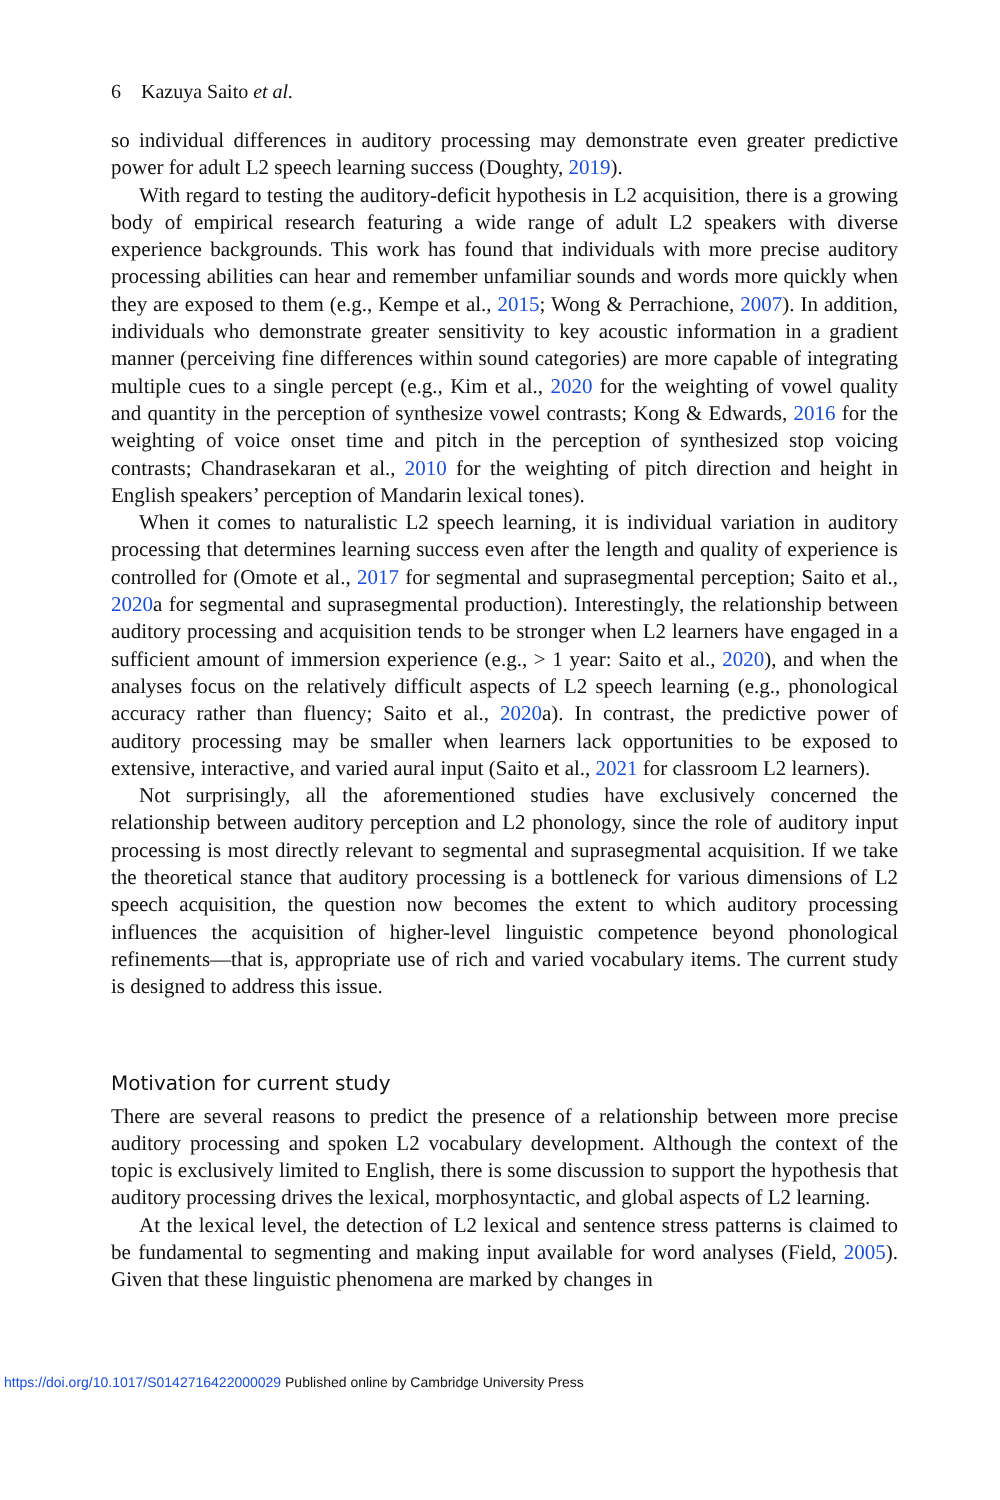6 Kazuya Saito et al.
so individual differences in auditory processing may demonstrate even greater predictive power for adult L2 speech learning success (Doughty, 2019).
With regard to testing the auditory-deficit hypothesis in L2 acquisition, there is a growing body of empirical research featuring a wide range of adult L2 speakers with diverse experience backgrounds. This work has found that individuals with more precise auditory processing abilities can hear and remember unfamiliar sounds and words more quickly when they are exposed to them (e.g., Kempe et al., 2015; Wong & Perrachione, 2007). In addition, individuals who demonstrate greater sensitivity to key acoustic information in a gradient manner (perceiving fine differences within sound categories) are more capable of integrating multiple cues to a single percept (e.g., Kim et al., 2020 for the weighting of vowel quality and quantity in the perception of synthesize vowel contrasts; Kong & Edwards, 2016 for the weighting of voice onset time and pitch in the perception of synthesized stop voicing contrasts; Chandrasekaran et al., 2010 for the weighting of pitch direction and height in English speakers’ perception of Mandarin lexical tones).
When it comes to naturalistic L2 speech learning, it is individual variation in auditory processing that determines learning success even after the length and quality of experience is controlled for (Omote et al., 2017 for segmental and suprasegmental perception; Saito et al., 2020a for segmental and suprasegmental production). Interestingly, the relationship between auditory processing and acquisition tends to be stronger when L2 learners have engaged in a sufficient amount of immersion experience (e.g., > 1 year: Saito et al., 2020), and when the analyses focus on the relatively difficult aspects of L2 speech learning (e.g., phonological accuracy rather than fluency; Saito et al., 2020a). In contrast, the predictive power of auditory processing may be smaller when learners lack opportunities to be exposed to extensive, interactive, and varied aural input (Saito et al., 2021 for classroom L2 learners).
Not surprisingly, all the aforementioned studies have exclusively concerned the relationship between auditory perception and L2 phonology, since the role of auditory input processing is most directly relevant to segmental and suprasegmental acquisition. If we take the theoretical stance that auditory processing is a bottleneck for various dimensions of L2 speech acquisition, the question now becomes the extent to which auditory processing influences the acquisition of higher-level linguistic competence beyond phonological refinements—that is, appropriate use of rich and varied vocabulary items. The current study is designed to address this issue.
Motivation for current study
There are several reasons to predict the presence of a relationship between more precise auditory processing and spoken L2 vocabulary development. Although the context of the topic is exclusively limited to English, there is some discussion to support the hypothesis that auditory processing drives the lexical, morphosyntactic, and global aspects of L2 learning.
At the lexical level, the detection of L2 lexical and sentence stress patterns is claimed to be fundamental to segmenting and making input available for word analyses (Field, 2005). Given that these linguistic phenomena are marked by changes in
https://doi.org/10.1017/S0142716422000029 Published online by Cambridge University Press